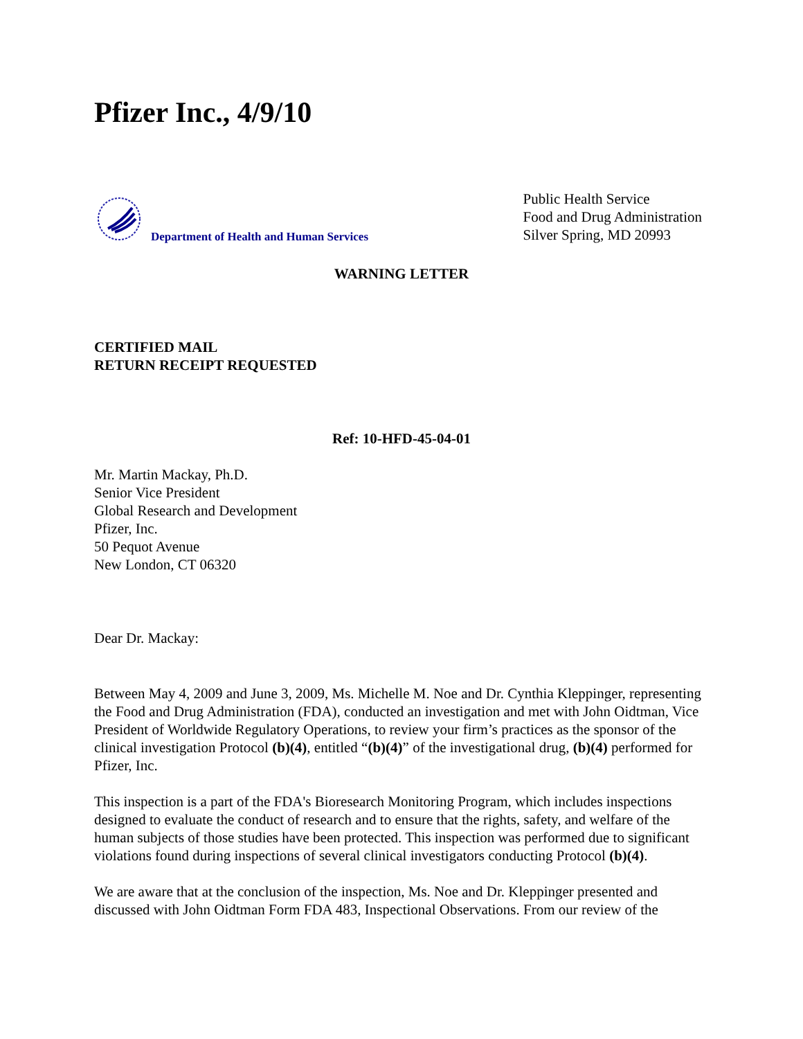Pfizer Inc., 4/9/10
Department of Health and Human Services
Public Health Service
Food and Drug Administration
Silver Spring, MD 20993
WARNING LETTER
CERTIFIED MAIL
RETURN RECEIPT REQUESTED
Ref: 10-HFD-45-04-01
Mr. Martin Mackay, Ph.D.
Senior Vice President
Global Research and Development
Pfizer, Inc.
50 Pequot Avenue
New London, CT 06320
Dear Dr. Mackay:
Between May 4, 2009 and June 3, 2009, Ms. Michelle M. Noe and Dr. Cynthia Kleppinger, representing the Food and Drug Administration (FDA), conducted an investigation and met with John Oidtman, Vice President of Worldwide Regulatory Operations, to review your firm’s practices as the sponsor of the clinical investigation Protocol (b)(4), entitled “(b)(4)” of the investigational drug, (b)(4) performed for Pfizer, Inc.
This inspection is a part of the FDA's Bioresearch Monitoring Program, which includes inspections designed to evaluate the conduct of research and to ensure that the rights, safety, and welfare of the human subjects of those studies have been protected. This inspection was performed due to significant violations found during inspections of several clinical investigators conducting Protocol (b)(4).
We are aware that at the conclusion of the inspection, Ms. Noe and Dr. Kleppinger presented and discussed with John Oidtman Form FDA 483, Inspectional Observations. From our review of the